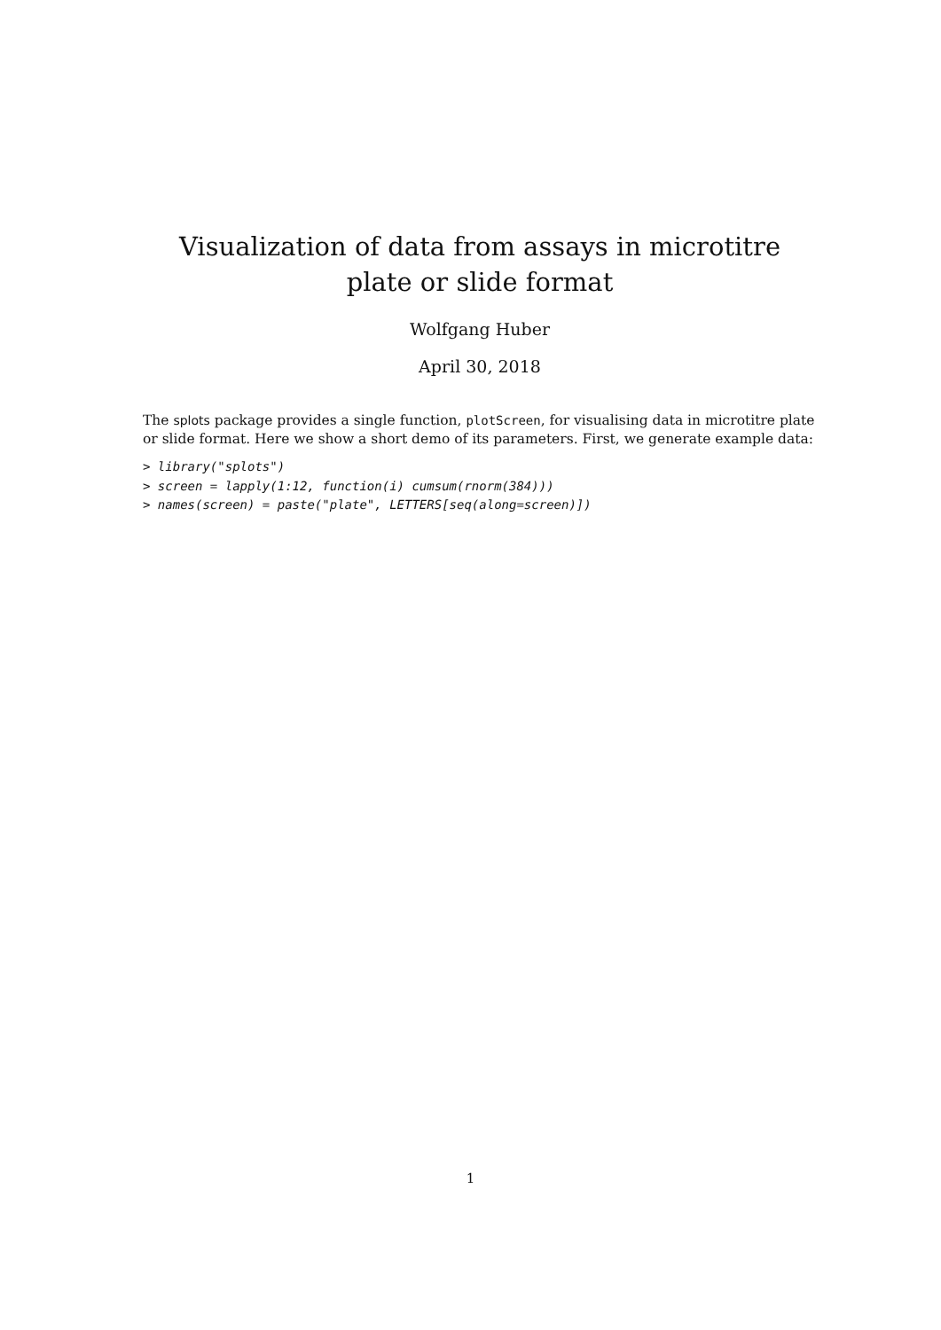Visualization of data from assays in microtitre plate or slide format
Wolfgang Huber
April 30, 2018
The splots package provides a single function, plotScreen, for visualising data in microtitre plate or slide format. Here we show a short demo of its parameters. First, we generate example data:
> library("splots")
> screen = lapply(1:12, function(i) cumsum(rnorm(384)))
> names(screen) = paste("plate", LETTERS[seq(along=screen)])
1